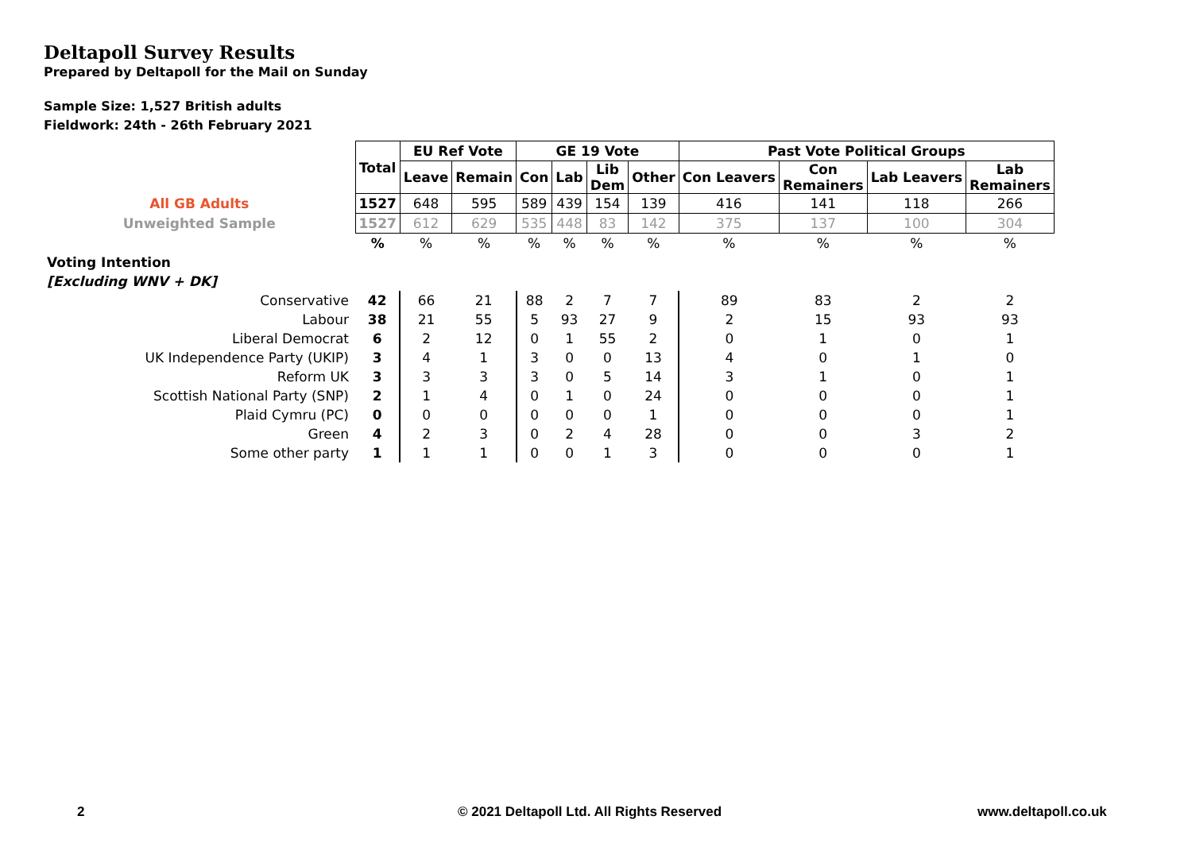Deltapoll Survey Results
Prepared by Deltapoll for the Mail on Sunday
Sample Size: 1,527 British adults
Fieldwork: 24th - 26th February 2021
| | Total | EU Ref Vote | | GE 19 Vote | | | | Past Vote Political Groups | | | |
| | | Leave | Remain | Con | Lab | Lib Dem | Other | Con Leavers | Con Remainers | Lab Leavers | Lab Remainers |
| All GB Adults | 1527 | 648 | 595 | 589 | 439 | 154 | 139 | 416 | 141 | 118 | 266 |
| Unweighted Sample | 1527 | 612 | 629 | 535 | 448 | 83 | 142 | 375 | 137 | 100 | 304 |
| | % | % | % | % | % | % | % | % | % | % | % |
| Voting Intention | | | | | | | | | | | |
| [Excluding WNV + DK] | | | | | | | | | | | |
| Conservative | 42 | 66 | 21 | 88 | 2 | 7 | 7 | 89 | 83 | 2 | 2 |
| Labour | 38 | 21 | 55 | 5 | 93 | 27 | 9 | 2 | 15 | 93 | 93 |
| Liberal Democrat | 6 | 2 | 12 | 0 | 1 | 55 | 2 | 0 | 1 | 0 | 1 |
| UK Independence Party (UKIP) | 3 | 4 | 1 | 3 | 0 | 0 | 13 | 4 | 0 | 1 | 0 |
| Reform UK | 3 | 3 | 3 | 3 | 0 | 5 | 14 | 3 | 1 | 0 | 1 |
| Scottish National Party (SNP) | 2 | 1 | 4 | 0 | 1 | 0 | 24 | 0 | 0 | 0 | 1 |
| Plaid Cymru (PC) | 0 | 0 | 0 | 0 | 0 | 0 | 1 | 0 | 0 | 0 | 1 |
| Green | 4 | 2 | 3 | 0 | 2 | 4 | 28 | 0 | 0 | 3 | 2 |
| Some other party | 1 | 1 | 1 | 0 | 0 | 1 | 3 | 0 | 0 | 0 | 1 |
2
© 2021 Deltapoll Ltd. All Rights Reserved
www.deltapoll.co.uk